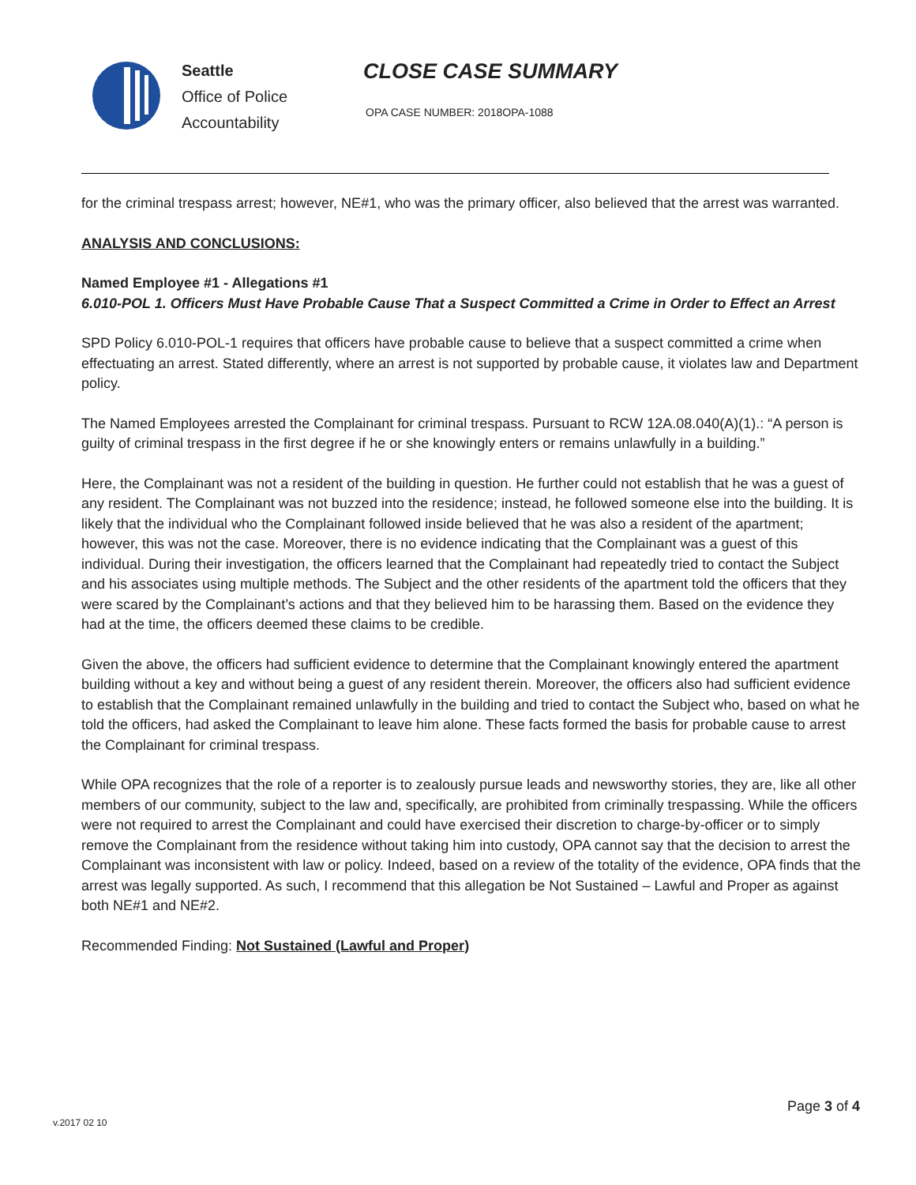Seattle
Office of Police
Accountability
CLOSE CASE SUMMARY
OPA CASE NUMBER: 2018OPA-1088
for the criminal trespass arrest; however, NE#1, who was the primary officer, also believed that the arrest was warranted.
ANALYSIS AND CONCLUSIONS:
Named Employee #1 - Allegations #1
6.010-POL 1. Officers Must Have Probable Cause That a Suspect Committed a Crime in Order to Effect an Arrest
SPD Policy 6.010-POL-1 requires that officers have probable cause to believe that a suspect committed a crime when effectuating an arrest. Stated differently, where an arrest is not supported by probable cause, it violates law and Department policy.
The Named Employees arrested the Complainant for criminal trespass. Pursuant to RCW 12A.08.040(A)(1).: “A person is guilty of criminal trespass in the first degree if he or she knowingly enters or remains unlawfully in a building.”
Here, the Complainant was not a resident of the building in question. He further could not establish that he was a guest of any resident. The Complainant was not buzzed into the residence; instead, he followed someone else into the building. It is likely that the individual who the Complainant followed inside believed that he was also a resident of the apartment; however, this was not the case. Moreover, there is no evidence indicating that the Complainant was a guest of this individual. During their investigation, the officers learned that the Complainant had repeatedly tried to contact the Subject and his associates using multiple methods. The Subject and the other residents of the apartment told the officers that they were scared by the Complainant’s actions and that they believed him to be harassing them. Based on the evidence they had at the time, the officers deemed these claims to be credible.
Given the above, the officers had sufficient evidence to determine that the Complainant knowingly entered the apartment building without a key and without being a guest of any resident therein. Moreover, the officers also had sufficient evidence to establish that the Complainant remained unlawfully in the building and tried to contact the Subject who, based on what he told the officers, had asked the Complainant to leave him alone. These facts formed the basis for probable cause to arrest the Complainant for criminal trespass.
While OPA recognizes that the role of a reporter is to zealously pursue leads and newsworthy stories, they are, like all other members of our community, subject to the law and, specifically, are prohibited from criminally trespassing. While the officers were not required to arrest the Complainant and could have exercised their discretion to charge-by-officer or to simply remove the Complainant from the residence without taking him into custody, OPA cannot say that the decision to arrest the Complainant was inconsistent with law or policy. Indeed, based on a review of the totality of the evidence, OPA finds that the arrest was legally supported. As such, I recommend that this allegation be Not Sustained – Lawful and Proper as against both NE#1 and NE#2.
Recommended Finding: Not Sustained (Lawful and Proper)
Page 3 of 4
v.2017 02 10